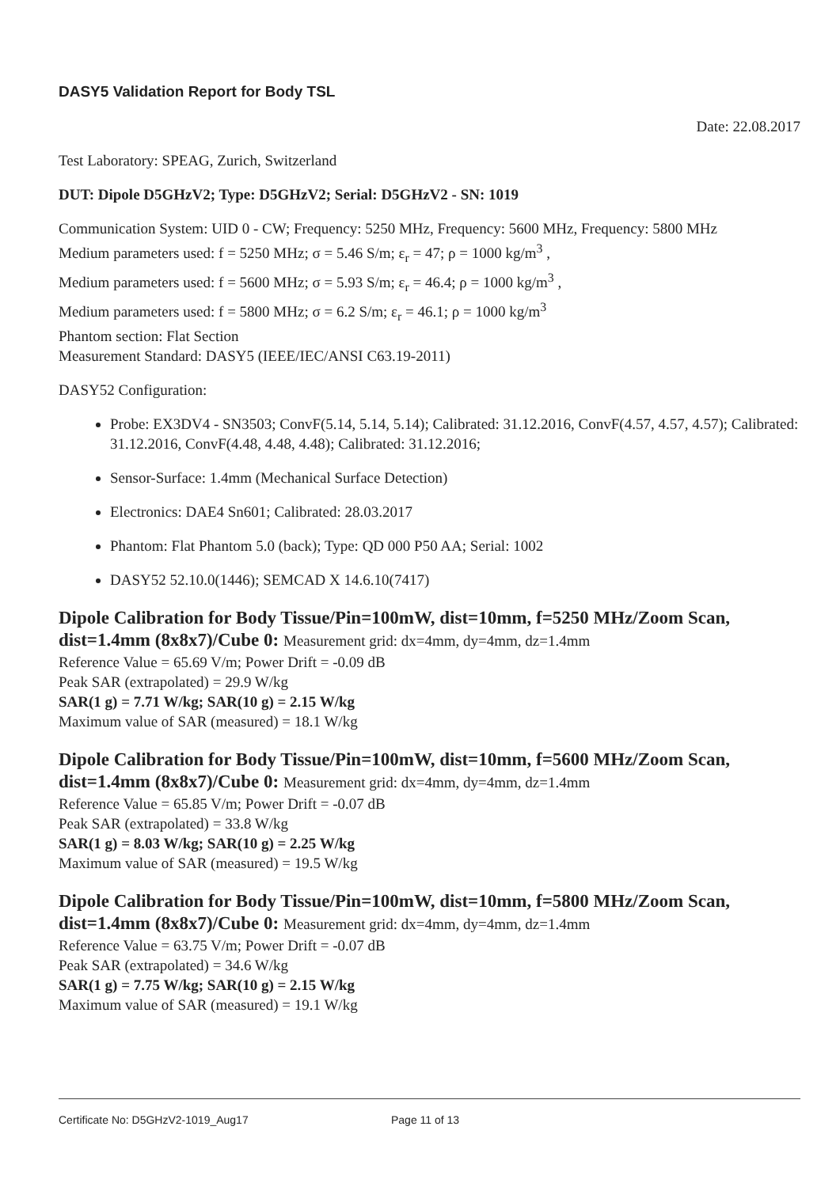DASY5 Validation Report for Body TSL
Date: 22.08.2017
Test Laboratory: SPEAG, Zurich, Switzerland
DUT: Dipole D5GHzV2; Type: D5GHzV2; Serial: D5GHzV2 - SN: 1019
Communication System: UID 0 - CW; Frequency: 5250 MHz, Frequency: 5600 MHz, Frequency: 5800 MHz
Medium parameters used: f = 5250 MHz; σ = 5.46 S/m; ε<sub>r</sub> = 47; ρ = 1000 kg/m<sup>3</sup> ,
Medium parameters used: f = 5600 MHz; σ = 5.93 S/m; ε<sub>r</sub> = 46.4; ρ = 1000 kg/m<sup>3</sup> ,
Medium parameters used: f = 5800 MHz; σ = 6.2 S/m; ε<sub>r</sub> = 46.1; ρ = 1000 kg/m<sup>3</sup>
Phantom section: Flat Section
Measurement Standard: DASY5 (IEEE/IEC/ANSI C63.19-2011)
DASY52 Configuration:
Probe: EX3DV4 - SN3503; ConvF(5.14, 5.14, 5.14); Calibrated: 31.12.2016, ConvF(4.57, 4.57, 4.57); Calibrated: 31.12.2016, ConvF(4.48, 4.48, 4.48); Calibrated: 31.12.2016;
Sensor-Surface: 1.4mm (Mechanical Surface Detection)
Electronics: DAE4 Sn601; Calibrated: 28.03.2017
Phantom: Flat Phantom 5.0 (back); Type: QD 000 P50 AA; Serial: 1002
DASY52 52.10.0(1446); SEMCAD X 14.6.10(7417)
Dipole Calibration for Body Tissue/Pin=100mW, dist=10mm, f=5250 MHz/Zoom Scan, dist=1.4mm (8x8x7)/Cube 0: Measurement grid: dx=4mm, dy=4mm, dz=1.4mm
Reference Value = 65.69 V/m; Power Drift = -0.09 dB
Peak SAR (extrapolated) = 29.9 W/kg
SAR(1 g) = 7.71 W/kg; SAR(10 g) = 2.15 W/kg
Maximum value of SAR (measured) = 18.1 W/kg
Dipole Calibration for Body Tissue/Pin=100mW, dist=10mm, f=5600 MHz/Zoom Scan, dist=1.4mm (8x8x7)/Cube 0: Measurement grid: dx=4mm, dy=4mm, dz=1.4mm
Reference Value = 65.85 V/m; Power Drift = -0.07 dB
Peak SAR (extrapolated) = 33.8 W/kg
SAR(1 g) = 8.03 W/kg; SAR(10 g) = 2.25 W/kg
Maximum value of SAR (measured) = 19.5 W/kg
Dipole Calibration for Body Tissue/Pin=100mW, dist=10mm, f=5800 MHz/Zoom Scan, dist=1.4mm (8x8x7)/Cube 0: Measurement grid: dx=4mm, dy=4mm, dz=1.4mm
Reference Value = 63.75 V/m; Power Drift = -0.07 dB
Peak SAR (extrapolated) = 34.6 W/kg
SAR(1 g) = 7.75 W/kg; SAR(10 g) = 2.15 W/kg
Maximum value of SAR (measured) = 19.1 W/kg
Certificate No: D5GHzV2-1019_Aug17 Page 11 of 13